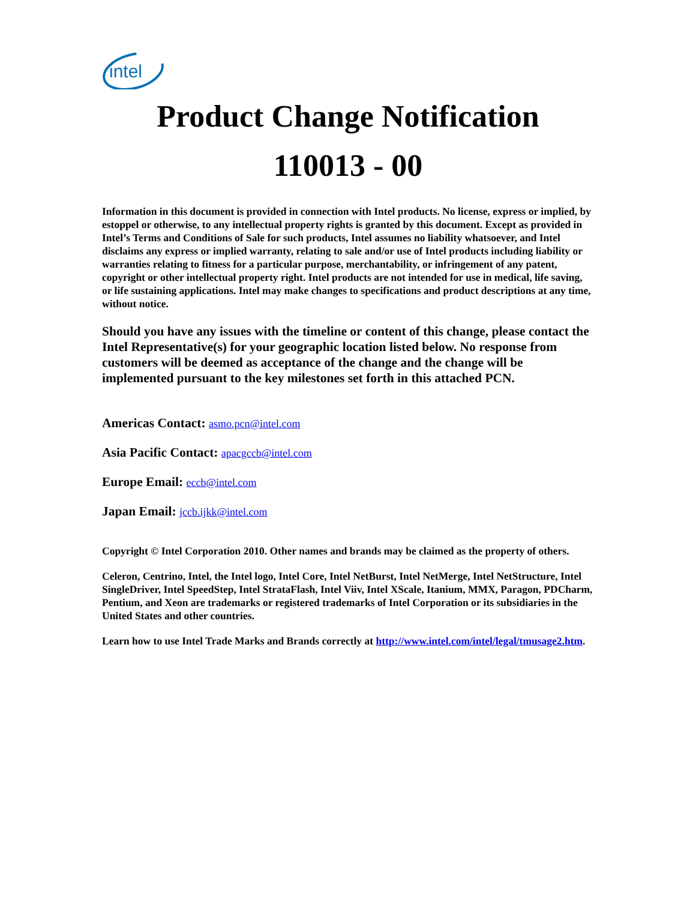intel
Product Change Notification
110013 - 00
Information in this document is provided in connection with Intel products. No license, express or implied, by estoppel or otherwise, to any intellectual property rights is granted by this document. Except as provided in Intel’s Terms and Conditions of Sale for such products, Intel assumes no liability whatsoever, and Intel disclaims any express or implied warranty, relating to sale and/or use of Intel products including liability or warranties relating to fitness for a particular purpose, merchantability, or infringement of any patent, copyright or other intellectual property right. Intel products are not intended for use in medical, life saving, or life sustaining applications. Intel may make changes to specifications and product descriptions at any time, without notice.
Should you have any issues with the timeline or content of this change, please contact the Intel Representative(s) for your geographic location listed below. No response from customers will be deemed as acceptance of the change and the change will be implemented pursuant to the key milestones set forth in this attached PCN.
Americas Contact: asmo.pcn@intel.com
Asia Pacific Contact: apacgccb@intel.com
Europe Email: eccb@intel.com
Japan Email: jccb.ijkk@intel.com
Copyright © Intel Corporation 2010. Other names and brands may be claimed as the property of others.
Celeron, Centrino, Intel, the Intel logo, Intel Core, Intel NetBurst, Intel NetMerge, Intel NetStructure, Intel SingleDriver, Intel SpeedStep, Intel StrataFlash, Intel Viiv, Intel XScale, Itanium, MMX, Paragon, PDCharm, Pentium, and Xeon are trademarks or registered trademarks of Intel Corporation or its subsidiaries in the United States and other countries.
Learn how to use Intel Trade Marks and Brands correctly at http://www.intel.com/intel/legal/tmusage2.htm.